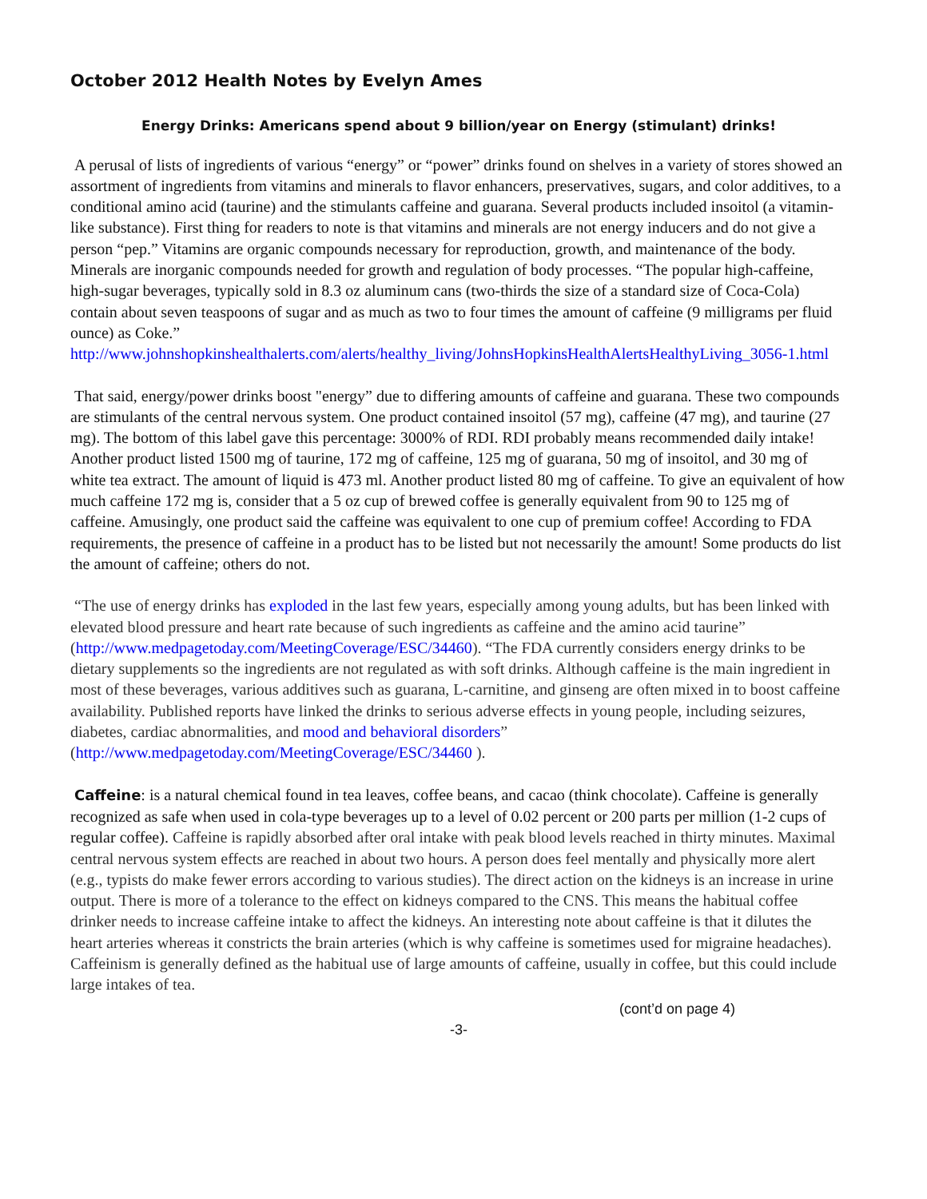October 2012 Health Notes by Evelyn Ames
Energy Drinks: Americans spend about 9 billion/year on Energy (stimulant) drinks!
A perusal of lists of ingredients of various “energy” or “power” drinks found on shelves in a variety of stores showed an assortment of ingredients from vitamins and minerals to flavor enhancers, preservatives, sugars, and color additives, to a conditional amino acid (taurine) and the stimulants caffeine and guarana. Several products included insoitol (a vitamin-like substance). First thing for readers to note is that vitamins and minerals are not energy inducers and do not give a person “pep.” Vitamins are organic compounds necessary for reproduction, growth, and maintenance of the body. Minerals are inorganic compounds needed for growth and regulation of body processes. “The popular high-caffeine, high-sugar beverages, typically sold in 8.3 oz aluminum cans (two-thirds the size of a standard size of Coca-Cola) contain about seven teaspoons of sugar and as much as two to four times the amount of caffeine (9 milligrams per fluid ounce) as Coke.”
http://www.johnshopkinshealthalerts.com/alerts/healthy_living/JohnsHopkinsHealthAlertsHealthyLiving_3056-1.html
That said, energy/power drinks boost "energy” due to differing amounts of caffeine and guarana. These two compounds are stimulants of the central nervous system. One product contained insoitol (57 mg), caffeine (47 mg), and taurine (27 mg). The bottom of this label gave this percentage: 3000% of RDI. RDI probably means recommended daily intake! Another product listed 1500 mg of taurine, 172 mg of caffeine, 125 mg of guarana, 50 mg of insoitol, and 30 mg of white tea extract. The amount of liquid is 473 ml. Another product listed 80 mg of caffeine. To give an equivalent of how much caffeine 172 mg is, consider that a 5 oz cup of brewed coffee is generally equivalent from 90 to 125 mg of caffeine. Amusingly, one product said the caffeine was equivalent to one cup of premium coffee! According to FDA requirements, the presence of caffeine in a product has to be listed but not necessarily the amount! Some products do list the amount of caffeine; others do not.
“The use of energy drinks has exploded in the last few years, especially among young adults, but has been linked with elevated blood pressure and heart rate because of such ingredients as caffeine and the amino acid taurine” (http://www.medpagetoday.com/MeetingCoverage/ESC/34460). “The FDA currently considers energy drinks to be dietary supplements so the ingredients are not regulated as with soft drinks. Although caffeine is the main ingredient in most of these beverages, various additives such as guarana, L-carnitine, and ginseng are often mixed in to boost caffeine availability. Published reports have linked the drinks to serious adverse effects in young people, including seizures, diabetes, cardiac abnormalities, and mood and behavioral disorders” (http://www.medpagetoday.com/MeetingCoverage/ESC/34460 ).
Caffeine: is a natural chemical found in tea leaves, coffee beans, and cacao (think chocolate). Caffeine is generally recognized as safe when used in cola-type beverages up to a level of 0.02 percent or 200 parts per million (1-2 cups of regular coffee). Caffeine is rapidly absorbed after oral intake with peak blood levels reached in thirty minutes. Maximal central nervous system effects are reached in about two hours. A person does feel mentally and physically more alert (e.g., typists do make fewer errors according to various studies). The direct action on the kidneys is an increase in urine output. There is more of a tolerance to the effect on kidneys compared to the CNS. This means the habitual coffee drinker needs to increase caffeine intake to affect the kidneys. An interesting note about caffeine is that it dilutes the heart arteries whereas it constricts the brain arteries (which is why caffeine is sometimes used for migraine headaches). Caffeinism is generally defined as the habitual use of large amounts of caffeine, usually in coffee, but this could include large intakes of tea.
(cont’d on page 4)
-3-